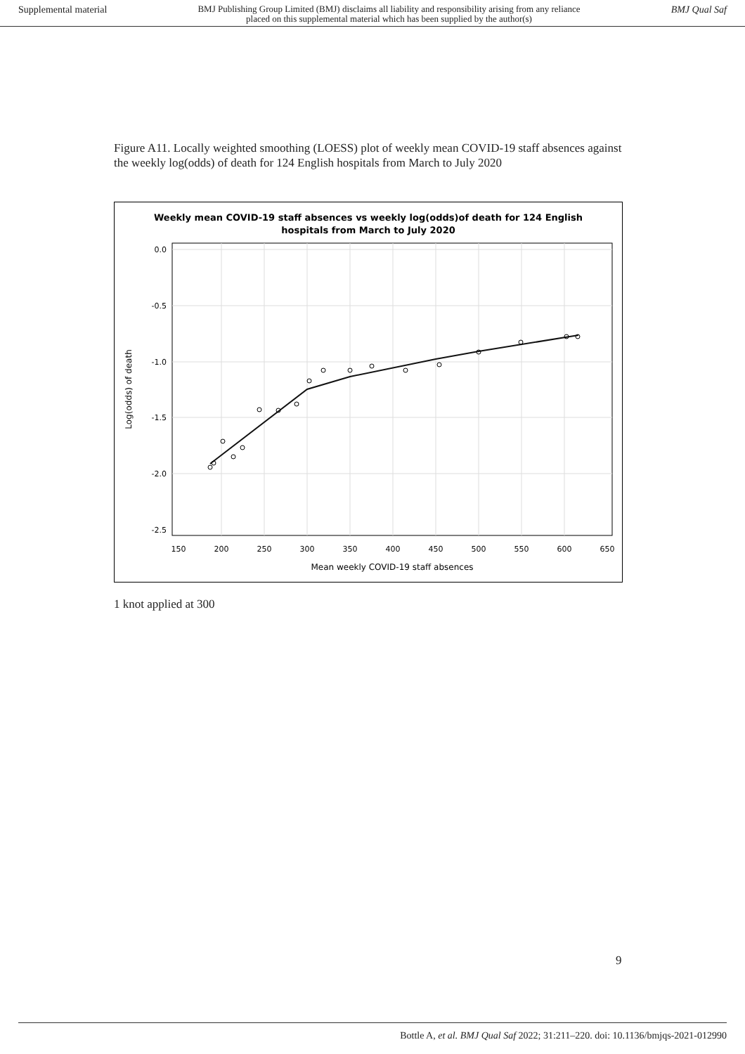Supplemental material BMJ Publishing Group Limited (BMJ) disclaims all liability and responsibility arising from any reliance
placed on this supplemental material which has been supplied by the author(s) BMJ Qual Saf
Figure A11. Locally weighted smoothing (LOESS) plot of weekly mean COVID-19 staff absences against the weekly log(odds) of death for 124 English hospitals from March to July 2020
Weekly mean COVID-19 staff absences vs weekly log(odds)of death for 124 English
hospitals from March to July 2020
0.0
-0.5
-1.0
-1.5
-2.0
-2.5
150
200
250
300
350
400
450
500
550
600
650
Mean weekly COVID-19 staff absences
Log(odds) of death
1 knot applied at 300
9
Bottle A, et al. BMJ Qual Saf 2022; 31:211–220. doi: 10.1136/bmjqs-2021-012990